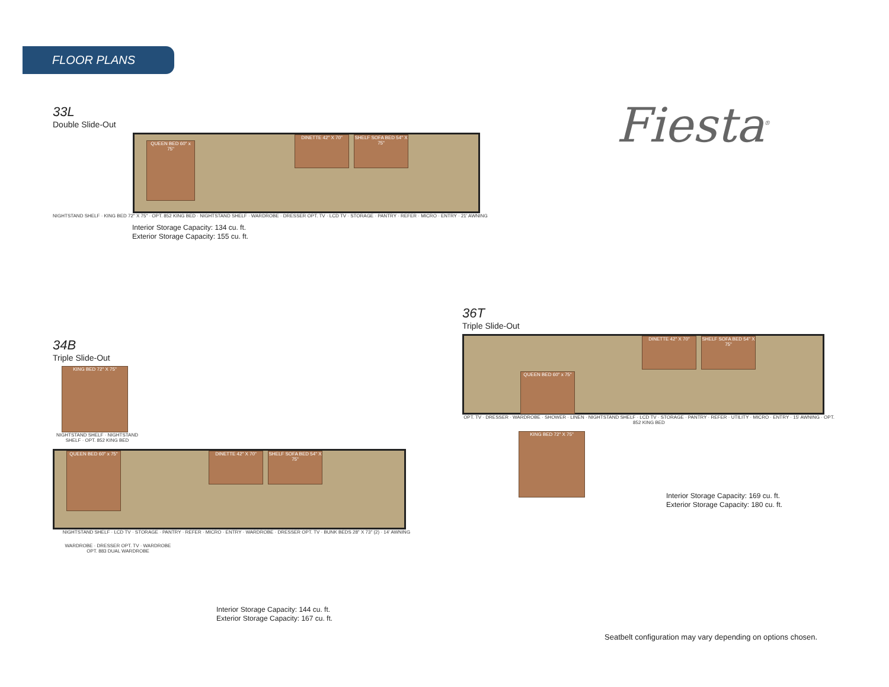FLOOR PLANS
Fiesta<sup>®</sup>
33L
Double Slide-Out
QUEEN BED 60" x 75"
DINETTE 42" X 70"
SHELF SOFA BED 54" X 75"
NIGHTSTAND SHELF · KING BED 72" X 75" · OPT. 852 KING BED · NIGHTSTAND SHELF · WARDROBE · DRESSER OPT. TV · LCD TV · STORAGE · PANTRY · REFER · MICRO · ENTRY · 21' AWNING
Interior Storage Capacity: 134 cu. ft.
Exterior Storage Capacity: 155 cu. ft.
34B
Triple Slide-Out
KING BED 72" X 75"
NIGHTSTAND SHELF · NIGHTSTAND SHELF · OPT. 852 KING BED
QUEEN BED 60" x 75"
DINETTE 42" X 70"
SHELF SOFA BED 54" X 75"
NIGHTSTAND SHELF · LCD TV · STORAGE · PANTRY · REFER · MICRO · ENTRY · WARDROBE · DRESSER OPT. TV · BUNK BEDS 28" X 73" (2) · 14' AWNING
WARDROBE · DRESSER OPT. TV · WARDROBE
OPT. 883 DUAL WARDROBE
Interior Storage Capacity: 144 cu. ft.
Exterior Storage Capacity: 167 cu. ft.
36T
Triple Slide-Out
QUEEN BED 60" x 75"
DINETTE 42" X 70"
SHELF SOFA BED 54" X 75"
OPT. TV · DRESSER · WARDROBE · SHOWER · LINEN · NIGHTSTAND SHELF · LCD TV · STORAGE · PANTRY · REFER · UTILITY · MICRO · ENTRY · 15' AWNING · OPT. 852 KING BED
KING BED 72" X 75"
Interior Storage Capacity: 169 cu. ft.
Exterior Storage Capacity: 180 cu. ft.
Seatbelt configuration may vary depending on options chosen.